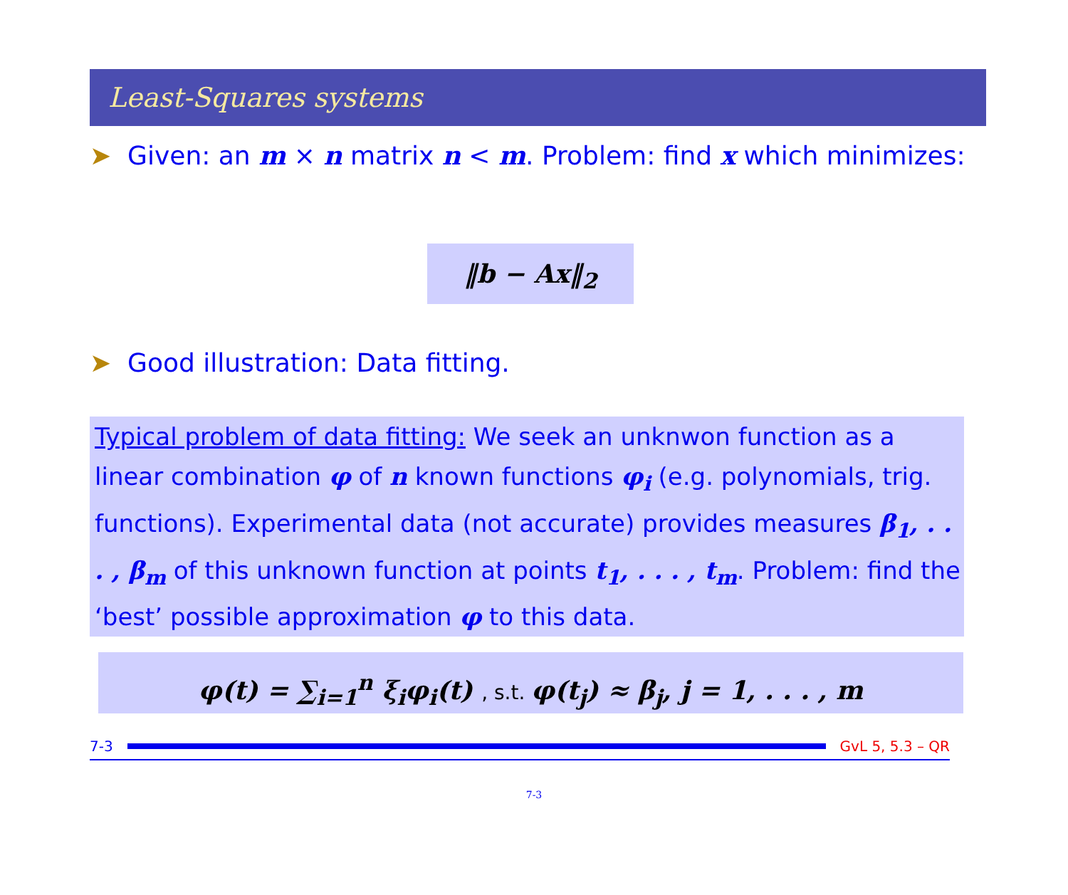Least-Squares systems
➤ Given: an m × n matrix n < m. Problem: find x which minimizes:
‖b − Ax‖<sub>2</sub>
➤ Good illustration: Data fitting.
Typical problem of data fitting: We seek an unknwon function as a linear combination φ of n known functions φ<sub>i</sub> (e.g. polynomials, trig. functions). Experimental data (not accurate) provides measures β<sub>1</sub>, . . . , β<sub>m</sub> of this unknown function at points t<sub>1</sub>, . . . , t<sub>m</sub>. Problem: find the ‘best’ possible approximation φ to this data.
φ(t) = ∑<sub>i=1</sub><sup>n</sup> ξ<sub>i</sub>φ<sub>i</sub>(t) , s.t. φ(t<sub>j</sub>) ≈ β<sub>j</sub>, j = 1, . . . , m
7-3 GvL 5, 5.3 – QR
7-3